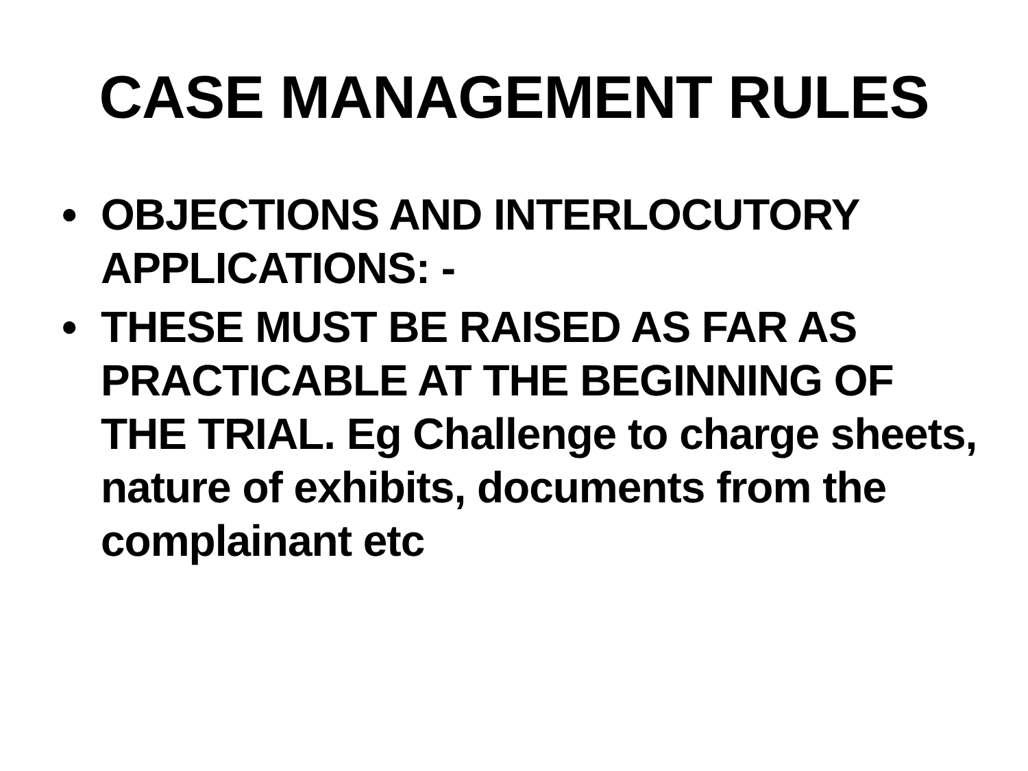CASE MANAGEMENT RULES
• OBJECTIONS AND INTERLOCUTORY APPLICATIONS: -
• THESE MUST BE RAISED AS FAR AS PRACTICABLE AT THE BEGINNING OF THE TRIAL. Eg Challenge to charge sheets, nature of exhibits, documents from the complainant etc